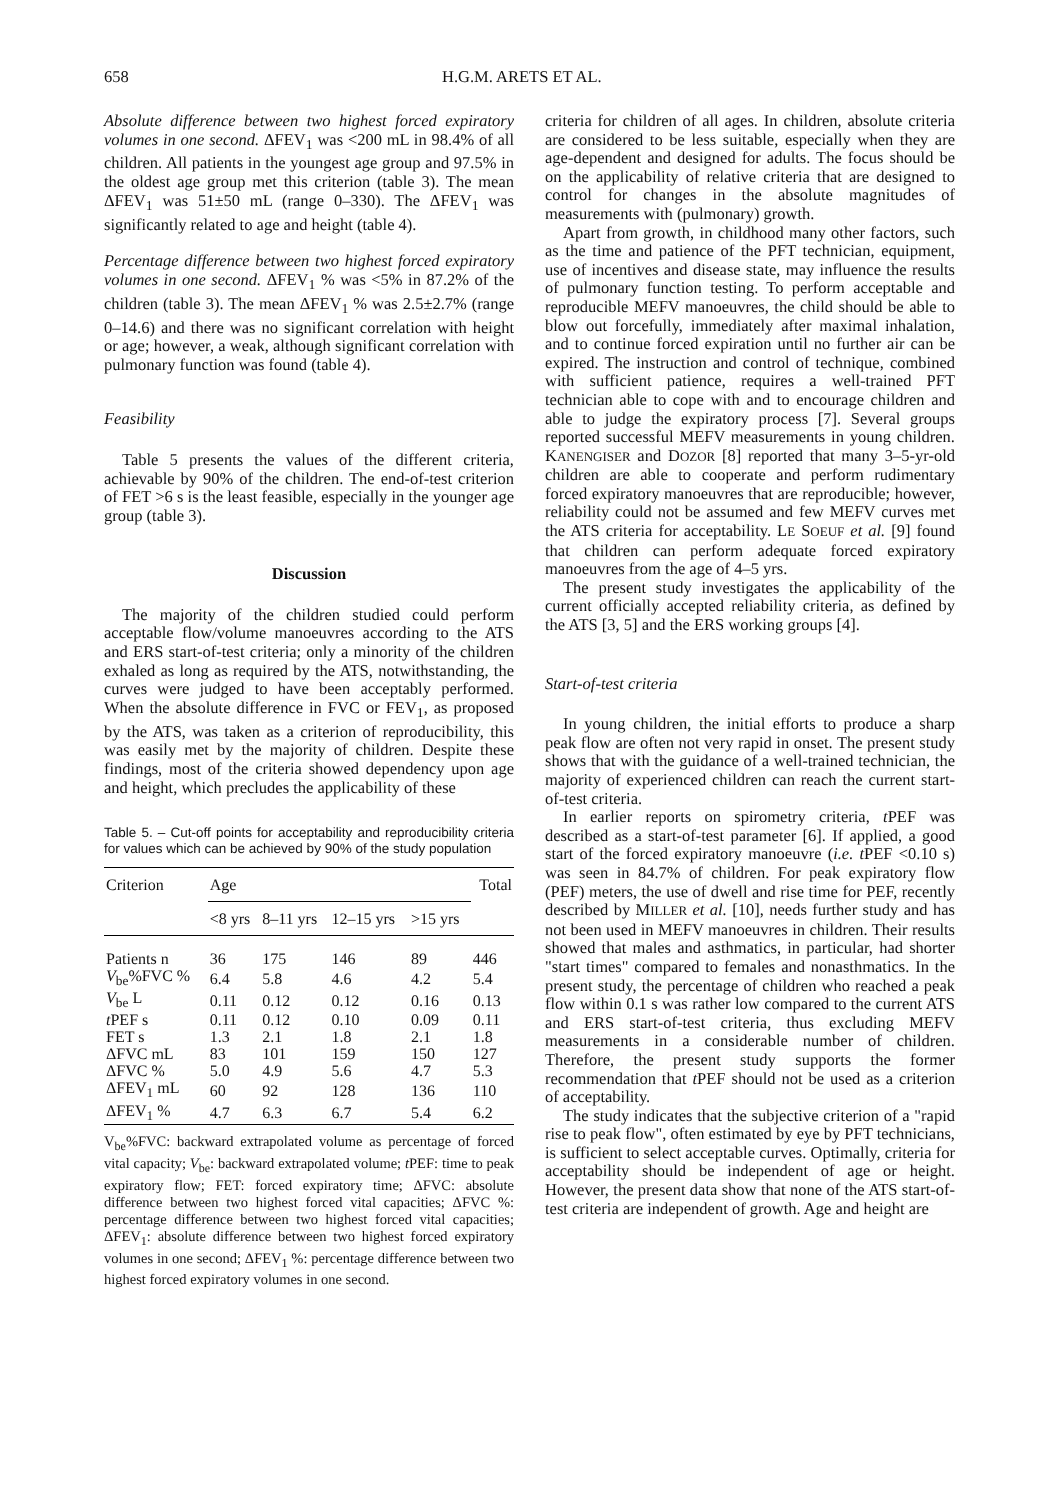658 H.G.M. ARETS ET AL.
Absolute difference between two highest forced expiratory volumes in one second. ΔFEV<sub>1</sub> was <200 mL in 98.4% of all children. All patients in the youngest age group and 97.5% in the oldest age group met this criterion (table 3). The mean ΔFEV<sub>1</sub> was 51±50 mL (range 0–330). The ΔFEV<sub>1</sub> was significantly related to age and height (table 4).
Percentage difference between two highest forced expiratory volumes in one second. ΔFEV<sub>1</sub> % was <5% in 87.2% of the children (table 3). The mean ΔFEV<sub>1</sub> % was 2.5±2.7% (range 0–14.6) and there was no significant correlation with height or age; however, a weak, although significant correlation with pulmonary function was found (table 4).
Feasibility
Table 5 presents the values of the different criteria, achievable by 90% of the children. The end-of-test criterion of FET >6 s is the least feasible, especially in the younger age group (table 3).
Discussion
The majority of the children studied could perform acceptable flow/volume manoeuvres according to the ATS and ERS start-of-test criteria; only a minority of the children exhaled as long as required by the ATS, notwithstanding, the curves were judged to have been acceptably performed. When the absolute difference in FVC or FEV<sub>1</sub>, as proposed by the ATS, was taken as a criterion of reproducibility, this was easily met by the majority of children. Despite these findings, most of the criteria showed dependency upon age and height, which precludes the applicability of these
Table 5. – Cut-off points for acceptability and reproducibility criteria for values which can be achieved by 90% of the study population
| Criterion | Age | | | | Total |
| --- | --- | --- | --- | --- | --- |
| | <8 yrs | 8–11 yrs | 12–15 yrs | >15 yrs | |
| Patients n | 36 | 175 | 146 | 89 | 446 |
| V<sub>be</sub>%FVC % | 6.4 | 5.8 | 4.6 | 4.2 | 5.4 |
| V<sub>be</sub> L | 0.11 | 0.12 | 0.12 | 0.16 | 0.13 |
| t PEF s | 0.11 | 0.12 | 0.10 | 0.09 | 0.11 |
| FET s | 1.3 | 2.1 | 1.8 | 2.1 | 1.8 |
| ΔFVC mL | 83 | 101 | 159 | 150 | 127 |
| ΔFVC % | 5.0 | 4.9 | 5.6 | 4.7 | 5.3 |
| ΔFEV<sub>1</sub> mL | 60 | 92 | 128 | 136 | 110 |
| ΔFEV<sub>1</sub> % | 4.7 | 6.3 | 6.7 | 5.4 | 6.2 |
V<sub>be</sub>%FVC: backward extrapolated volume as percentage of forced vital capacity; V<sub>be</sub>: backward extrapolated volume; t PEF: time to peak expiratory flow; FET: forced expiratory time; ΔFVC: absolute difference between two highest forced vital capacities; ΔFVC %: percentage difference between two highest forced vital capacities; ΔFEV<sub>1</sub>: absolute difference between two highest forced expiratory volumes in one second; ΔFEV<sub>1</sub> %: percentage difference between two highest forced expiratory volumes in one second.
criteria for children of all ages. In children, absolute criteria are considered to be less suitable, especially when they are age-dependent and designed for adults. The focus should be on the applicability of relative criteria that are designed to control for changes in the absolute magnitudes of measurements with (pulmonary) growth.
Apart from growth, in childhood many other factors, such as the time and patience of the PFT technician, equipment, use of incentives and disease state, may influence the results of pulmonary function testing. To perform acceptable and reproducible MEFV manoeuvres, the child should be able to blow out forcefully, immediately after maximal inhalation, and to continue forced expiration until no further air can be expired. The instruction and control of technique, combined with sufficient patience, requires a well-trained PFT technician able to cope with and to encourage children and able to judge the expiratory process [7]. Several groups reported successful MEFV measurements in young children. KANENGISER and DOZOR [8] reported that many 3–5-yr-old children are able to cooperate and perform rudimentary forced expiratory manoeuvres that are reproducible; however, reliability could not be assumed and few MEFV curves met the ATS criteria for acceptability. LE SOEUF et al. [9] found that children can perform adequate forced expiratory manoeuvres from the age of 4–5 yrs.
The present study investigates the applicability of the current officially accepted reliability criteria, as defined by the ATS [3, 5] and the ERS working groups [4].
Start-of-test criteria
In young children, the initial efforts to produce a sharp peak flow are often not very rapid in onset. The present study shows that with the guidance of a well-trained technician, the majority of experienced children can reach the current start-of-test criteria.
In earlier reports on spirometry criteria, t PEF was described as a start-of-test parameter [6]. If applied, a good start of the forced expiratory manoeuvre (i.e. t PEF <0.10 s) was seen in 84.7% of children. For peak expiratory flow (PEF) meters, the use of dwell and rise time for PEF, recently described by MILLER et al. [10], needs further study and has not been used in MEFV manoeuvres in children. Their results showed that males and asthmatics, in particular, had shorter "start times" compared to females and nonasthmatics. In the present study, the percentage of children who reached a peak flow within 0.1 s was rather low compared to the current ATS and ERS start-of-test criteria, thus excluding MEFV measurements in a considerable number of children. Therefore, the present study supports the former recommendation that t PEF should not be used as a criterion of acceptability.
The study indicates that the subjective criterion of a "rapid rise to peak flow", often estimated by eye by PFT technicians, is sufficient to select acceptable curves. Optimally, criteria for acceptability should be independent of age or height. However, the present data show that none of the ATS start-of-test criteria are independent of growth. Age and height are